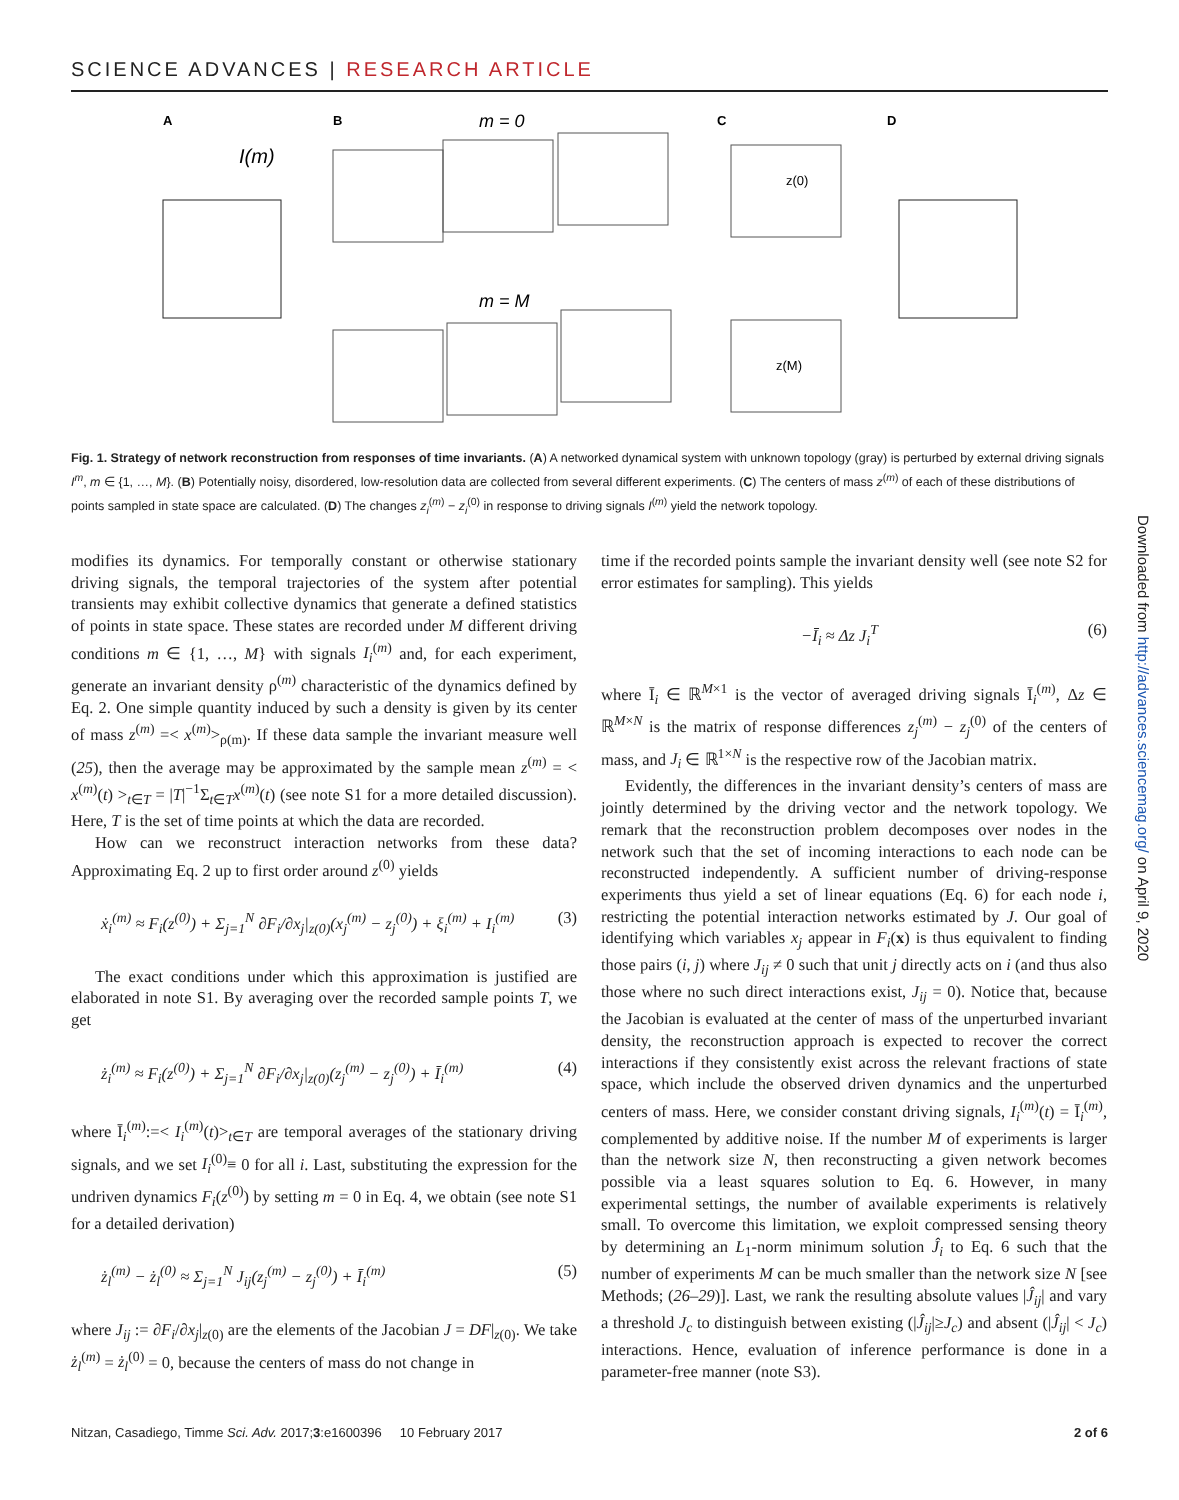SCIENCE ADVANCES | RESEARCH ARTICLE
A
B
C
D
I(m)
m = 0
m = M
z(0)
z(M)
Fig. 1. Strategy of network reconstruction from responses of time invariants. (A) A networked dynamical system with unknown topology (gray) is perturbed by external driving signals I<sup>m</sup>, m ∈ {1, …, M}. (B) Potentially noisy, disordered, low-resolution data are collected from several different experiments. (C) The centers of mass z<sup>(m)</sup> of each of these distributions of points sampled in state space are calculated. (D) The changes z<sub>i</sub><sup>(m)</sup> − z<sub>i</sub><sup>(0)</sup> in response to driving signals I<sup>(m)</sup> yield the network topology.
modifies its dynamics. For temporally constant or otherwise stationary driving signals, the temporal trajectories of the system after potential transients may exhibit collective dynamics that generate a defined statistics of points in state space. These states are recorded under M different driving conditions m ∈ {1, …, M} with signals I<sub>i</sub><sup>(m)</sup> and, for each experiment, generate an invariant density ρ<sup>(m)</sup> characteristic of the dynamics defined by Eq. 2. One simple quantity induced by such a density is given by its center of mass z<sup>(m)</sup> =< x<sup>(m)</sup>><sub>ρ(m)</sub>. If these data sample the invariant measure well (25), then the average may be approximated by the sample mean z<sup>(m)</sup> = < x<sup>(m)</sup>(t) ><sub>t∈T</sub> = |T|<sup>−1</sup>Σ<sub>t∈T</sub>x<sup>(m)</sup>(t) (see note S1 for a more detailed discussion). Here, T is the set of time points at which the data are recorded.
How can we reconstruct interaction networks from these data? Approximating Eq. 2 up to first order around z<sup>(0)</sup> yields
ẋ<sub>i</sub><sup>(m)</sup> ≈ F<sub>i</sub>(z<sup>(0)</sup>) + Σ<sub>j=1</sub><sup>N</sup> ∂F<sub>i</sub>/∂x<sub>j</sub>|<sub>z(0)</sub>(x<sub>j</sub><sup>(m)</sup> − z<sub>j</sub><sup>(0)</sup>) + ξ<sub>i</sub><sup>(m)</sup> + I<sub>i</sub><sup>(m)</sup> (3)
The exact conditions under which this approximation is justified are elaborated in note S1. By averaging over the recorded sample points T, we get
ż<sub>i</sub><sup>(m)</sup> ≈ F<sub>i</sub>(z<sup>(0)</sup>) + Σ<sub>j=1</sub><sup>N</sup> ∂F<sub>i</sub>/∂x<sub>j</sub>|<sub>z(0)</sub>(z<sub>j</sub><sup>(m)</sup> − z<sub>j</sub><sup>(0)</sup>) + Ī<sub>i</sub><sup>(m)</sup> (4)
where Ī<sub>i</sub><sup>(m)</sup>:=< I<sub>i</sub><sup>(m)</sup>(t)><sub>t∈T</sub> are temporal averages of the stationary driving signals, and we set I<sub>i</sub><sup>(0)</sup>≡ 0 for all i. Last, substituting the expression for the undriven dynamics F<sub>i</sub>(z<sup>(0)</sup>) by setting m = 0 in Eq. 4, we obtain (see note S1 for a detailed derivation)
ż<sub>l</sub><sup>(m)</sup> − ż<sub>l</sub><sup>(0)</sup> ≈ Σ<sub>j=1</sub><sup>N</sup> J<sub>ij</sub>(z<sub>j</sub><sup>(m)</sup> − z<sub>j</sub><sup>(0)</sup>) + Ī<sub>i</sub><sup>(m)</sup> (5)
where J<sub>ij</sub> := ∂F<sub>i</sub>/∂x<sub>j</sub>|<sub>z(0)</sub> are the elements of the Jacobian J = DF|<sub>z(0)</sub>. We take ż<sub>l</sub><sup>(m)</sup> = ż<sub>l</sub><sup>(0)</sup> = 0, because the centers of mass do not change in
time if the recorded points sample the invariant density well (see note S2 for error estimates for sampling). This yields
−Ī<sub>i</sub> ≈ Δz J<sub>i</sub><sup>T</sup> (6)
where Ī<sub>i</sub> ∈ ℝ<sup>M×1</sup> is the vector of averaged driving signals Ī<sub>i</sub><sup>(m)</sup>, Δz ∈ ℝ<sup>M×N</sup> is the matrix of response differences z<sub>j</sub><sup>(m)</sup> − z<sub>j</sub><sup>(0)</sup> of the centers of mass, and J<sub>i</sub> ∈ ℝ<sup>1×N</sup> is the respective row of the Jacobian matrix.
Evidently, the differences in the invariant density’s centers of mass are jointly determined by the driving vector and the network topology. We remark that the reconstruction problem decomposes over nodes in the network such that the set of incoming interactions to each node can be reconstructed independently. A sufficient number of driving-response experiments thus yield a set of linear equations (Eq. 6) for each node i, restricting the potential interaction networks estimated by J. Our goal of identifying which variables x<sub>j</sub> appear in F<sub>i</sub>(x) is thus equivalent to finding those pairs (i, j) where J<sub>ij</sub> ≠ 0 such that unit j directly acts on i (and thus also those where no such direct interactions exist, J<sub>ij</sub> = 0). Notice that, because the Jacobian is evaluated at the center of mass of the unperturbed invariant density, the reconstruction approach is expected to recover the correct interactions if they consistently exist across the relevant fractions of state space, which include the observed driven dynamics and the unperturbed centers of mass. Here, we consider constant driving signals, I<sub>i</sub><sup>(m)</sup>(t) = Ī<sub>i</sub><sup>(m)</sup>, complemented by additive noise. If the number M of experiments is larger than the network size N, then reconstructing a given network becomes possible via a least squares solution to Eq. 6. However, in many experimental settings, the number of available experiments is relatively small. To overcome this limitation, we exploit compressed sensing theory by determining an L<sub>1</sub>-norm minimum solution Ĵ<sub>i</sub> to Eq. 6 such that the number of experiments M can be much smaller than the network size N [see Methods; (26–29)]. Last, we rank the resulting absolute values |Ĵ<sub>ij</sub>| and vary a threshold J<sub>c</sub> to distinguish between existing (|Ĵ<sub>ij</sub>|≥J<sub>c</sub>) and absent (|Ĵ<sub>ij</sub>| < J<sub>c</sub>) interactions. Hence, evaluation of inference performance is done in a parameter-free manner (note S3).
Downloaded from http://advances.sciencemag.org/ on April 9, 2020
Nitzan, Casadiego, Timme Sci. Adv. 2017;3:e1600396 10 February 2017 2 of 6